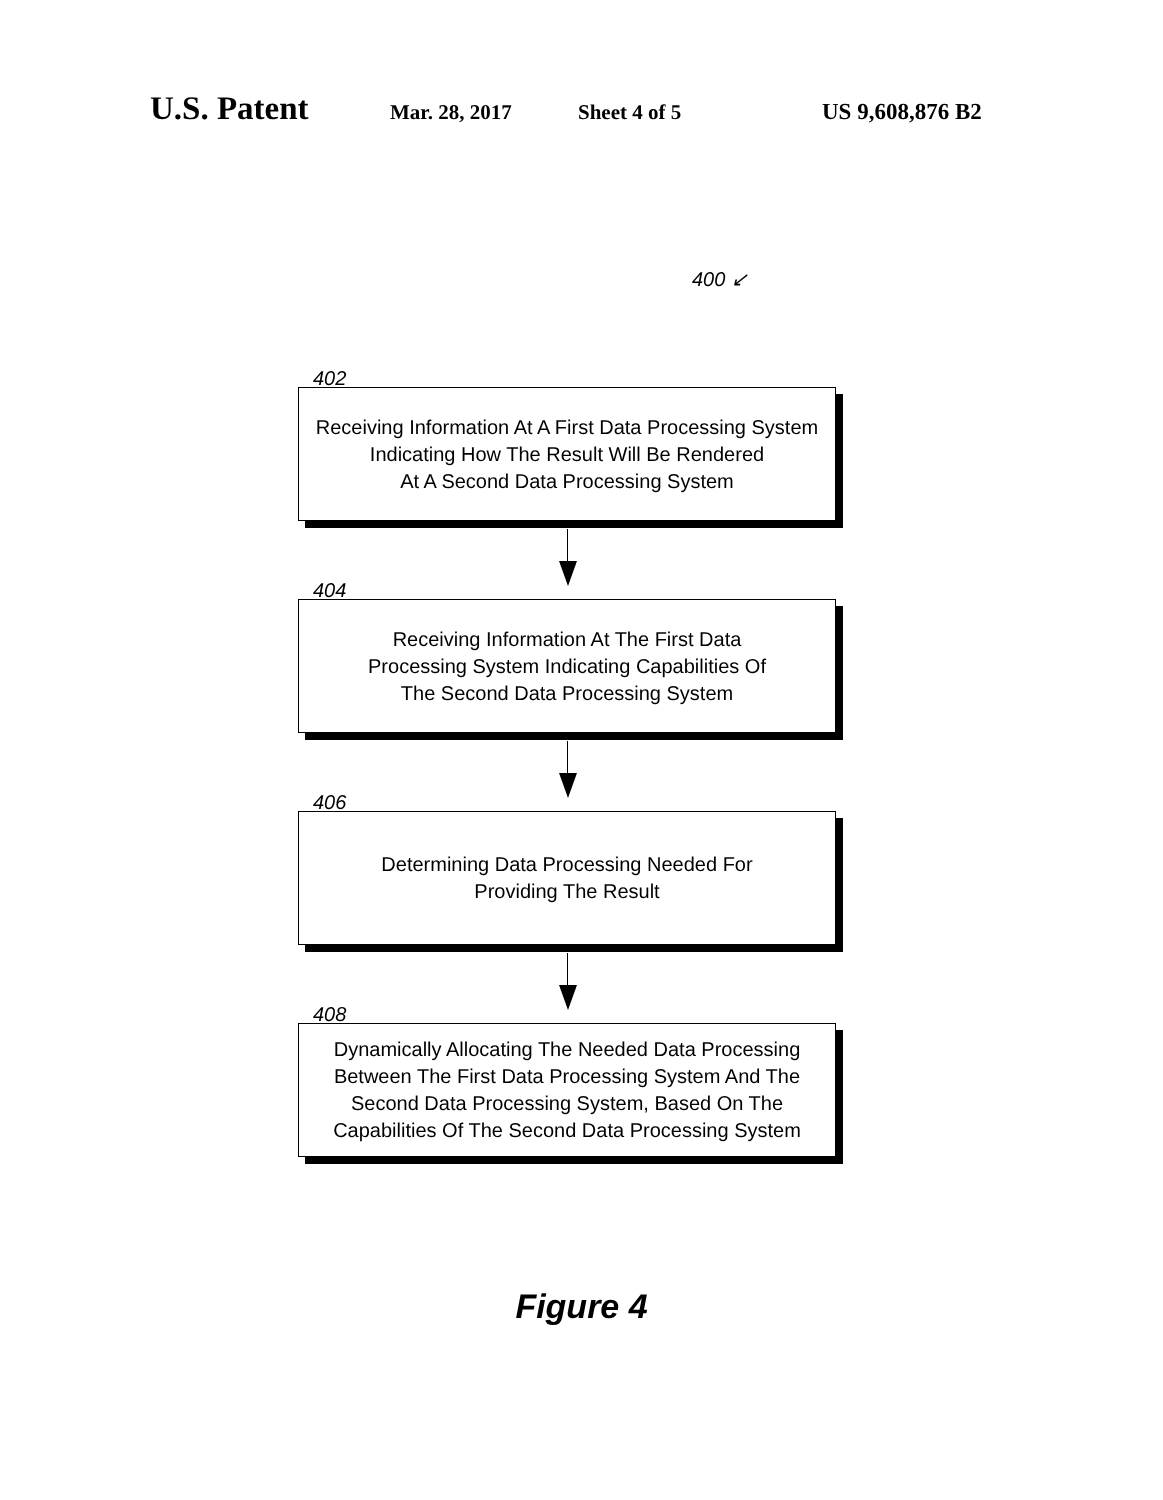U.S. Patent Mar. 28, 2017 Sheet 4 of 5 US 9,608,876 B2
400 ↙
402
Receiving Information At A First Data Processing System
Indicating How The Result Will Be Rendered
At A Second Data Processing System
404
Receiving Information At The First Data
Processing System Indicating Capabilities Of
The Second Data Processing System
406
Determining Data Processing Needed For
Providing The Result
408
Dynamically Allocating The Needed Data Processing
Between The First Data Processing System And The
Second Data Processing System, Based On The
Capabilities Of The Second Data Processing System
Figure 4